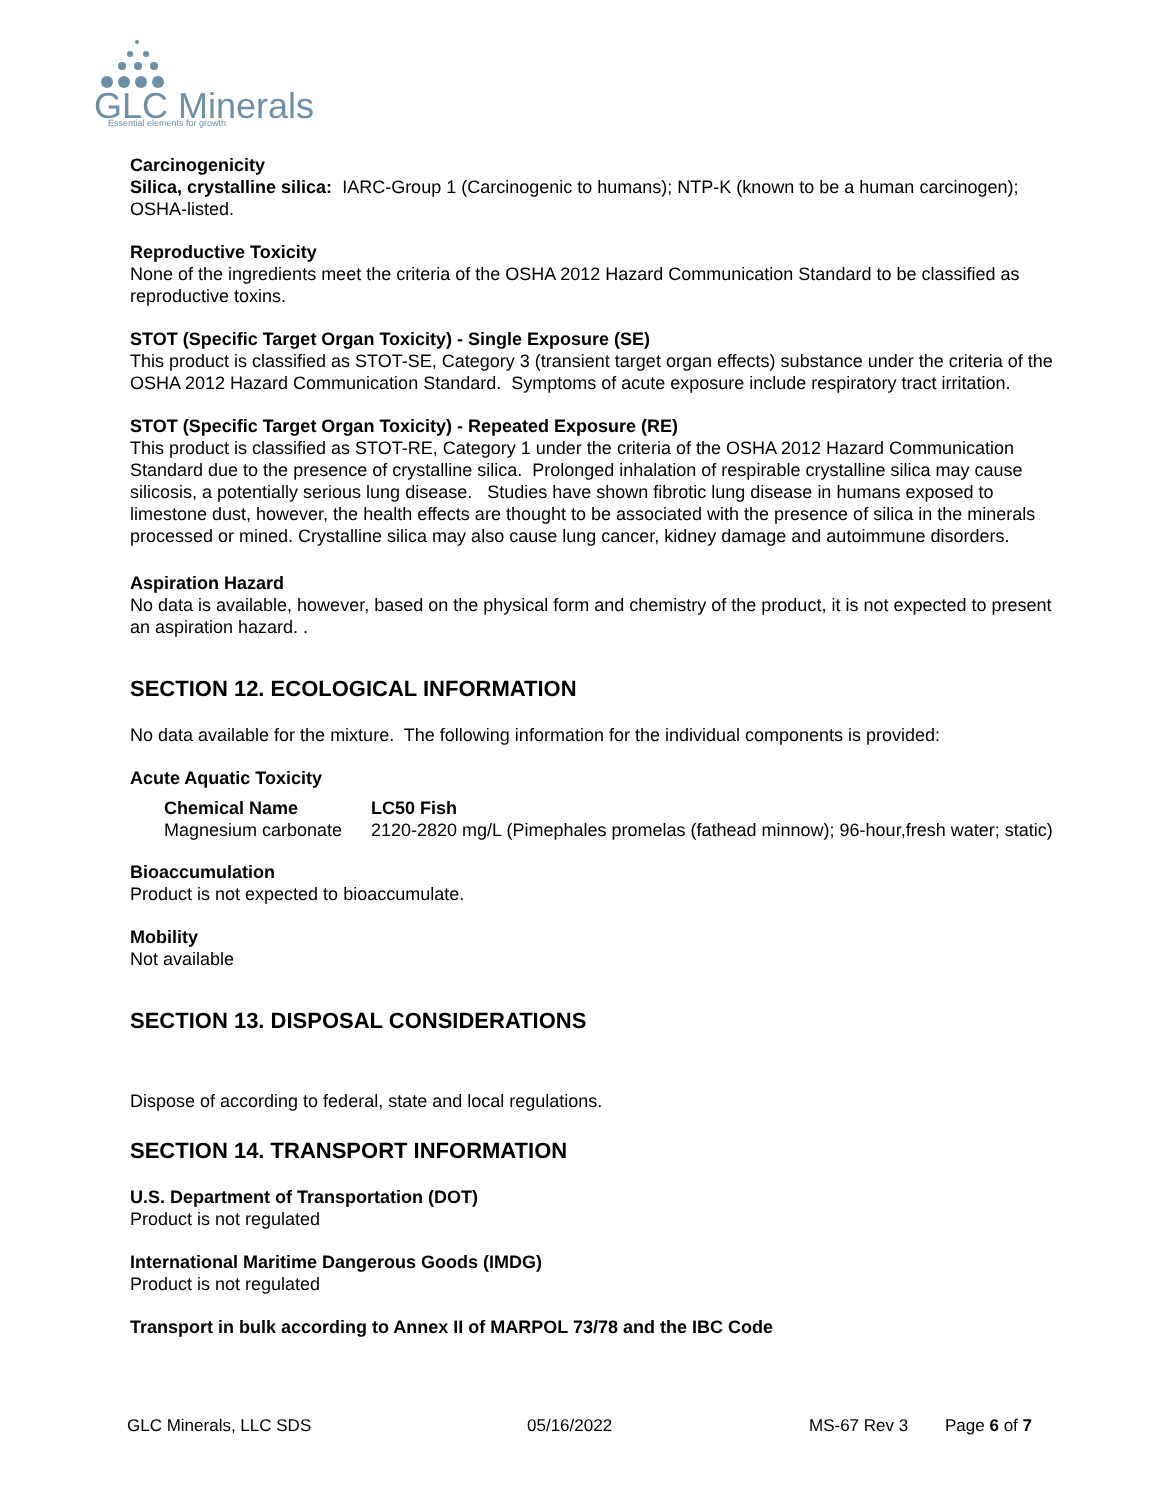GLC Minerals
Essential elements for growth
Carcinogenicity
Silica, crystalline silica: IARC-Group 1 (Carcinogenic to humans); NTP-K (known to be a human carcinogen); OSHA-listed.
Reproductive Toxicity
None of the ingredients meet the criteria of the OSHA 2012 Hazard Communication Standard to be classified as reproductive toxins.
STOT (Specific Target Organ Toxicity) - Single Exposure (SE)
This product is classified as STOT-SE, Category 3 (transient target organ effects) substance under the criteria of the OSHA 2012 Hazard Communication Standard. Symptoms of acute exposure include respiratory tract irritation.
STOT (Specific Target Organ Toxicity) - Repeated Exposure (RE)
This product is classified as STOT-RE, Category 1 under the criteria of the OSHA 2012 Hazard Communication Standard due to the presence of crystalline silica. Prolonged inhalation of respirable crystalline silica may cause silicosis, a potentially serious lung disease. Studies have shown fibrotic lung disease in humans exposed to limestone dust, however, the health effects are thought to be associated with the presence of silica in the minerals processed or mined. Crystalline silica may also cause lung cancer, kidney damage and autoimmune disorders.
Aspiration Hazard
No data is available, however, based on the physical form and chemistry of the product, it is not expected to present an aspiration hazard. .
SECTION 12. ECOLOGICAL INFORMATION
No data available for the mixture. The following information for the individual components is provided:
Acute Aquatic Toxicity
| Chemical Name | LC50 Fish |
| --- | --- |
| Magnesium carbonate | 2120-2820 mg/L (Pimephales promelas (fathead minnow); 96-hour,fresh water; static) |
Bioaccumulation
Product is not expected to bioaccumulate.
Mobility
Not available
SECTION 13. DISPOSAL CONSIDERATIONS
Dispose of according to federal, state and local regulations.
SECTION 14. TRANSPORT INFORMATION
U.S. Department of Transportation (DOT)
Product is not regulated
International Maritime Dangerous Goods (IMDG)
Product is not regulated
Transport in bulk according to Annex II of MARPOL 73/78 and the IBC Code
GLC Minerals, LLC SDS 05/16/2022 MS-67 Rev 3 Page 6 of 7